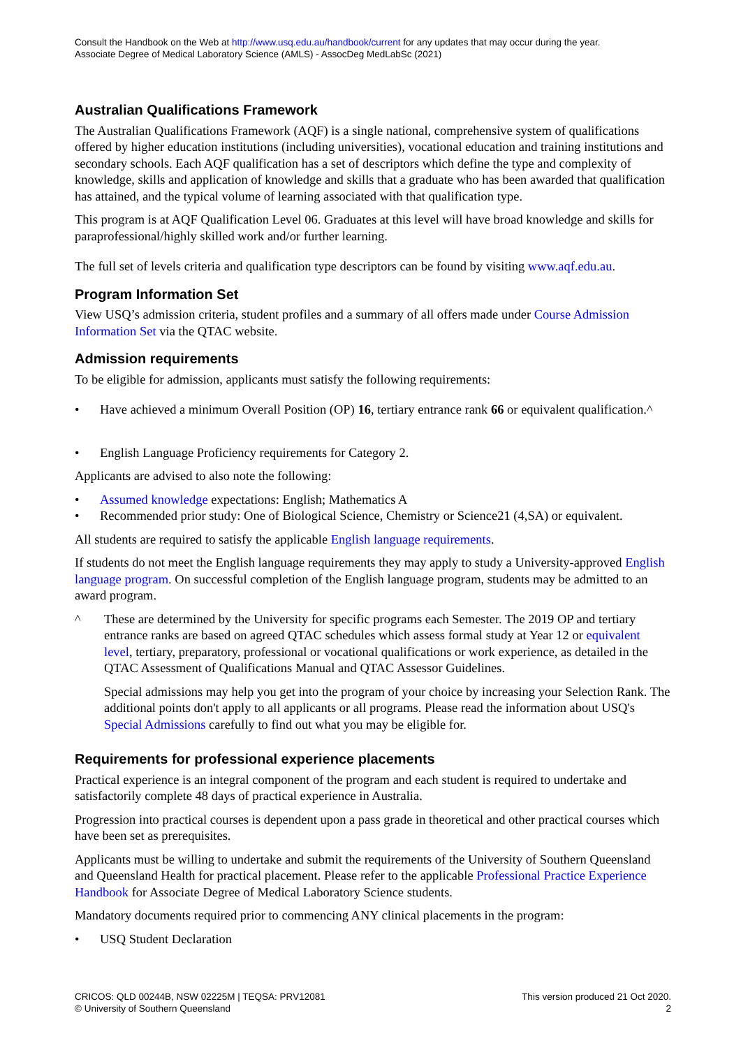Consult the Handbook on the Web at http://www.usq.edu.au/handbook/current for any updates that may occur during the year.
Associate Degree of Medical Laboratory Science (AMLS) - AssocDeg MedLabSc (2021)
Australian Qualifications Framework
The Australian Qualifications Framework (AQF) is a single national, comprehensive system of qualifications offered by higher education institutions (including universities), vocational education and training institutions and secondary schools. Each AQF qualification has a set of descriptors which define the type and complexity of knowledge, skills and application of knowledge and skills that a graduate who has been awarded that qualification has attained, and the typical volume of learning associated with that qualification type.
This program is at AQF Qualification Level 06. Graduates at this level will have broad knowledge and skills for paraprofessional/highly skilled work and/or further learning.
The full set of levels criteria and qualification type descriptors can be found by visiting www.aqf.edu.au.
Program Information Set
View USQ’s admission criteria, student profiles and a summary of all offers made under Course Admission Information Set via the QTAC website.
Admission requirements
To be eligible for admission, applicants must satisfy the following requirements:
• Have achieved a minimum Overall Position (OP) 16, tertiary entrance rank 66 or equivalent qualification.^
• English Language Proficiency requirements for Category 2.
Applicants are advised to also note the following:
• Assumed knowledge expectations: English; Mathematics A
• Recommended prior study: One of Biological Science, Chemistry or Science21 (4,SA) or equivalent.
All students are required to satisfy the applicable English language requirements.
If students do not meet the English language requirements they may apply to study a University-approved English language program. On successful completion of the English language program, students may be admitted to an award program.
^ These are determined by the University for specific programs each Semester. The 2019 OP and tertiary entrance ranks are based on agreed QTAC schedules which assess formal study at Year 12 or equivalent level, tertiary, preparatory, professional or vocational qualifications or work experience, as detailed in the QTAC Assessment of Qualifications Manual and QTAC Assessor Guidelines.
Special admissions may help you get into the program of your choice by increasing your Selection Rank. The additional points don't apply to all applicants or all programs. Please read the information about USQ's Special Admissions carefully to find out what you may be eligible for.
Requirements for professional experience placements
Practical experience is an integral component of the program and each student is required to undertake and satisfactorily complete 48 days of practical experience in Australia.
Progression into practical courses is dependent upon a pass grade in theoretical and other practical courses which have been set as prerequisites.
Applicants must be willing to undertake and submit the requirements of the University of Southern Queensland and Queensland Health for practical placement. Please refer to the applicable Professional Practice Experience Handbook for Associate Degree of Medical Laboratory Science students.
Mandatory documents required prior to commencing ANY clinical placements in the program:
• USQ Student Declaration
CRICOS: QLD 00244B, NSW 02225M | TEQSA: PRV12081
© University of Southern Queensland
This version produced 21 Oct 2020.
2